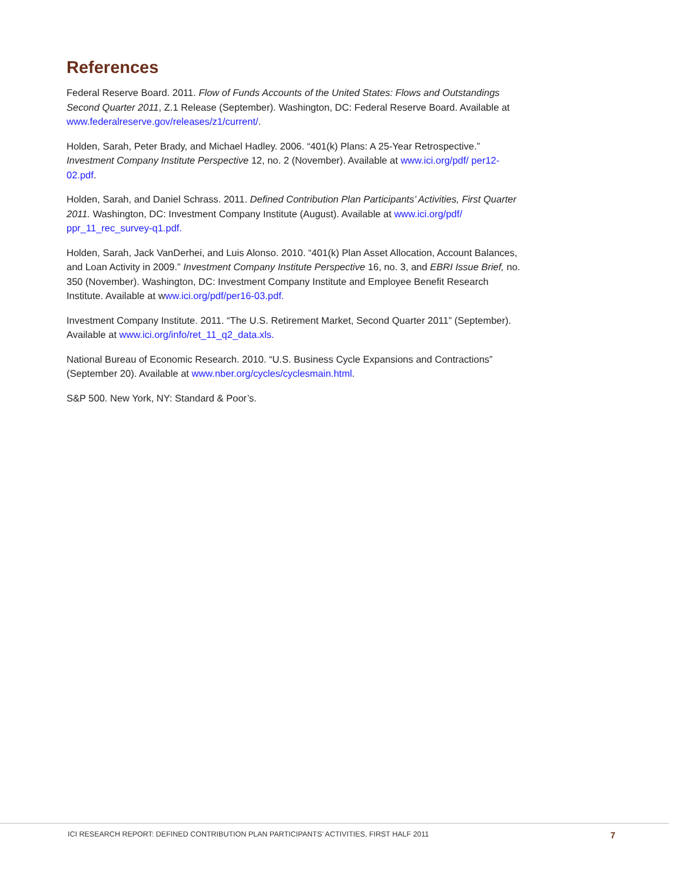References
Federal Reserve Board. 2011. Flow of Funds Accounts of the United States: Flows and Outstandings Second Quarter 2011, Z.1 Release (September). Washington, DC: Federal Reserve Board. Available at www.federalreserve.gov/releases/z1/current/.
Holden, Sarah, Peter Brady, and Michael Hadley. 2006. “401(k) Plans: A 25-Year Retrospective.” Investment Company Institute Perspective 12, no. 2 (November). Available at www.ici.org/pdf/ per12-02.pdf.
Holden, Sarah, and Daniel Schrass. 2011. Defined Contribution Plan Participants’ Activities, First Quarter 2011. Washington, DC: Investment Company Institute (August). Available at www.ici.org/pdf/ ppr_11_rec_survey-q1.pdf.
Holden, Sarah, Jack VanDerhei, and Luis Alonso. 2010. “401(k) Plan Asset Allocation, Account Balances, and Loan Activity in 2009.” Investment Company Institute Perspective 16, no. 3, and EBRI Issue Brief, no. 350 (November). Washington, DC: Investment Company Institute and Employee Benefit Research Institute. Available at www.ici.org/pdf/per16-03.pdf.
Investment Company Institute. 2011. “The U.S. Retirement Market, Second Quarter 2011” (September). Available at www.ici.org/info/ret_11_q2_data.xls.
National Bureau of Economic Research. 2010. “U.S. Business Cycle Expansions and Contractions” (September 20). Available at www.nber.org/cycles/cyclesmain.html.
S&P 500. New York, NY: Standard & Poor’s.
ICI RESEARCH REPORT: DEFINED CONTRIBUTION PLAN PARTICIPANTS’ ACTIVITIES, FIRST HALF 2011 7